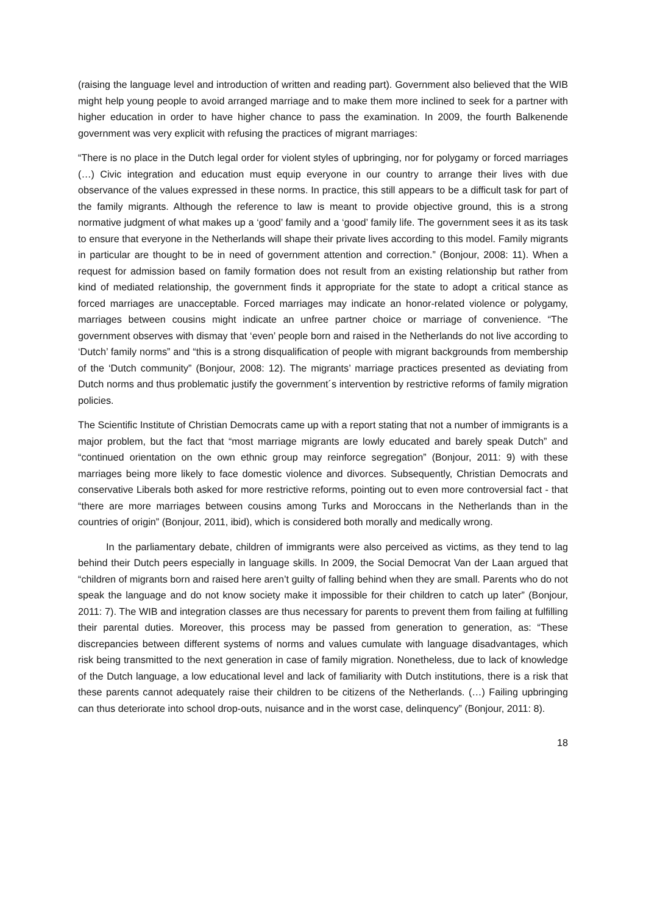(raising the language level and introduction of written and reading part). Government also believed that the WIB might help young people to avoid arranged marriage and to make them more inclined to seek for a partner with higher education in order to have higher chance to pass the examination. In 2009, the fourth Balkenende government was very explicit with refusing the practices of migrant marriages:
“There is no place in the Dutch legal order for violent styles of upbringing, nor for polygamy or forced marriages (…) Civic integration and education must equip everyone in our country to arrange their lives with due observance of the values expressed in these norms. In practice, this still appears to be a difficult task for part of the family migrants. Although the reference to law is meant to provide objective ground, this is a strong normative judgment of what makes up a ‘good’ family and a ‘good’ family life. The government sees it as its task to ensure that everyone in the Netherlands will shape their private lives according to this model. Family migrants in particular are thought to be in need of government attention and correction.” (Bonjour, 2008: 11). When a request for admission based on family formation does not result from an existing relationship but rather from kind of mediated relationship, the government finds it appropriate for the state to adopt a critical stance as forced marriages are unacceptable. Forced marriages may indicate an honor-related violence or polygamy, marriages between cousins might indicate an unfree partner choice or marriage of convenience. “The government observes with dismay that ‘even’ people born and raised in the Netherlands do not live according to ‘Dutch’ family norms” and “this is a strong disqualification of people with migrant backgrounds from membership of the ‘Dutch community” (Bonjour, 2008: 12). The migrants’ marriage practices presented as deviating from Dutch norms and thus problematic justify the government´s intervention by restrictive reforms of family migration policies.
The Scientific Institute of Christian Democrats came up with a report stating that not a number of immigrants is a major problem, but the fact that “most marriage migrants are lowly educated and barely speak Dutch” and “continued orientation on the own ethnic group may reinforce segregation” (Bonjour, 2011: 9) with these marriages being more likely to face domestic violence and divorces. Subsequently, Christian Democrats and conservative Liberals both asked for more restrictive reforms, pointing out to even more controversial fact - that “there are more marriages between cousins among Turks and Moroccans in the Netherlands than in the countries of origin” (Bonjour, 2011, ibid), which is considered both morally and medically wrong.
In the parliamentary debate, children of immigrants were also perceived as victims, as they tend to lag behind their Dutch peers especially in language skills. In 2009, the Social Democrat Van der Laan argued that “children of migrants born and raised here aren’t guilty of falling behind when they are small. Parents who do not speak the language and do not know society make it impossible for their children to catch up later” (Bonjour, 2011: 7). The WIB and integration classes are thus necessary for parents to prevent them from failing at fulfilling their parental duties. Moreover, this process may be passed from generation to generation, as: “These discrepancies between different systems of norms and values cumulate with language disadvantages, which risk being transmitted to the next generation in case of family migration. Nonetheless, due to lack of knowledge of the Dutch language, a low educational level and lack of familiarity with Dutch institutions, there is a risk that these parents cannot adequately raise their children to be citizens of the Netherlands. (…) Failing upbringing can thus deteriorate into school drop-outs, nuisance and in the worst case, delinquency” (Bonjour, 2011: 8).
18